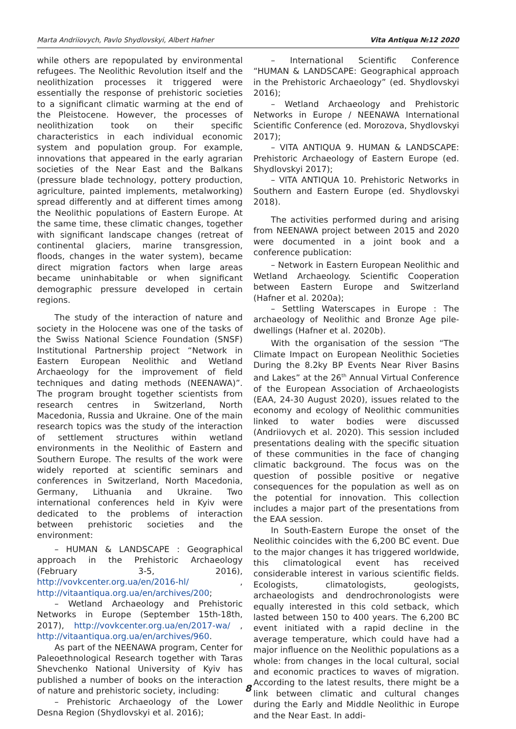Marta Andriiovych, Pavlo Shydlovskyi, Albert Hafner Vita Antiqua №12 2020
while others are repopulated by environmental refugees. The Neolithic Revolution itself and the neolithization processes it triggered were essentially the response of prehistoric societies to a significant climatic warming at the end of the Pleistocene. However, the processes of neolithization took on their specific characteristics in each individual economic system and population group. For example, innovations that appeared in the early agrarian societies of the Near East and the Balkans (pressure blade technology, pottery production, agriculture, painted implements, metalworking) spread differently and at different times among the Neolithic populations of Eastern Europe. At the same time, these climatic changes, together with significant landscape changes (retreat of continental glaciers, marine transgression, floods, changes in the water system), became direct migration factors when large areas became uninhabitable or when significant demographic pressure developed in certain regions.
The study of the interaction of nature and society in the Holocene was one of the tasks of the Swiss National Science Foundation (SNSF) Institutional Partnership project “Network in Eastern European Neolithic and Wetland Archaeology for the improvement of field techniques and dating methods (NEENAWA)”. The program brought together scientists from research centres in Switzerland, North Macedonia, Russia and Ukraine. One of the main research topics was the study of the interaction of settlement structures within wetland environments in the Neolithic of Eastern and Southern Europe. The results of the work were widely reported at scientific seminars and conferences in Switzerland, North Macedonia, Germany, Lithuania and Ukraine. Two international conferences held in Kyiv were dedicated to the problems of interaction between prehistoric societies and the environment:
– HUMAN & LANDSCAPE : Geographical approach in the Prehistoric Archaeology (February 3-5, 2016), http://vovkcenter.org.ua/en/2016-hl/ , http://vitaantiqua.org.ua/en/archives/200;
– Wetland Archaeology and Prehistoric Networks in Europe (September 15th-18th, 2017), http://vovkcenter.org.ua/en/2017-wa/ , http://vitaantiqua.org.ua/en/archives/960.
As part of the NEENAWA program, Center for Paleoethnological Research together with Taras Shevchenko National University of Kyiv has published a number of books on the interaction of nature and prehistoric society, including:
– Prehistoric Archaeology of the Lower Desna Region (Shydlovskyi et al. 2016);
– International Scientific Conference “HUMAN & LANDSCAPE: Geographical approach in the Prehistoric Archaeology” (ed. Shydlovskyi 2016);
– Wetland Archaeology and Prehistoric Networks in Europe / NEENAWA International Scientific Conference (ed. Morozova, Shydlovskyi 2017);
– VITA ANTIQUA 9. HUMAN & LANDSCAPE: Prehistoric Archaeology of Eastern Europe (ed. Shydlovskyi 2017);
– VITA ANTIQUA 10. Prehistoric Networks in Southern and Eastern Europe (ed. Shydlovskyi 2018).
The activities performed during and arising from NEENAWA project between 2015 and 2020 were documented in a joint book and a conference publication:
– Network in Eastern European Neolithic and Wetland Archaeology. Scientific Cooperation between Eastern Europe and Switzerland (Hafner et al. 2020a);
– Settling Waterscapes in Europe : The archaeology of Neolithic and Bronze Age pile-dwellings (Hafner et al. 2020b).
With the organisation of the session “The Climate Impact on European Neolithic Societies During the 8.2ky BP Events Near River Basins and Lakes” at the 26<sup>th</sup> Annual Virtual Conference of the European Association of Archaeologists (EAA, 24-30 August 2020), issues related to the economy and ecology of Neolithic communities linked to water bodies were discussed (Andriiovych et al. 2020). This session included presentations dealing with the specific situation of these communities in the face of changing climatic background. The focus was on the question of possible positive or negative consequences for the population as well as on the potential for innovation. This collection includes a major part of the presentations from the EAA session.
In South-Eastern Europe the onset of the Neolithic coincides with the 6,200 BC event. Due to the major changes it has triggered worldwide, this climatological event has received considerable interest in various scientific fields. Ecologists, climatologists, geologists, archaeologists and dendrochronologists were equally interested in this cold setback, which lasted between 150 to 400 years. The 6,200 BC event initiated with a rapid decline in the average temperature, which could have had a major influence on the Neolithic populations as a whole: from changes in the local cultural, social and economic practices to waves of migration. According to the latest results, there might be a link between climatic and cultural changes during the Early and Middle Neolithic in Europe and the Near East. In addi-
8